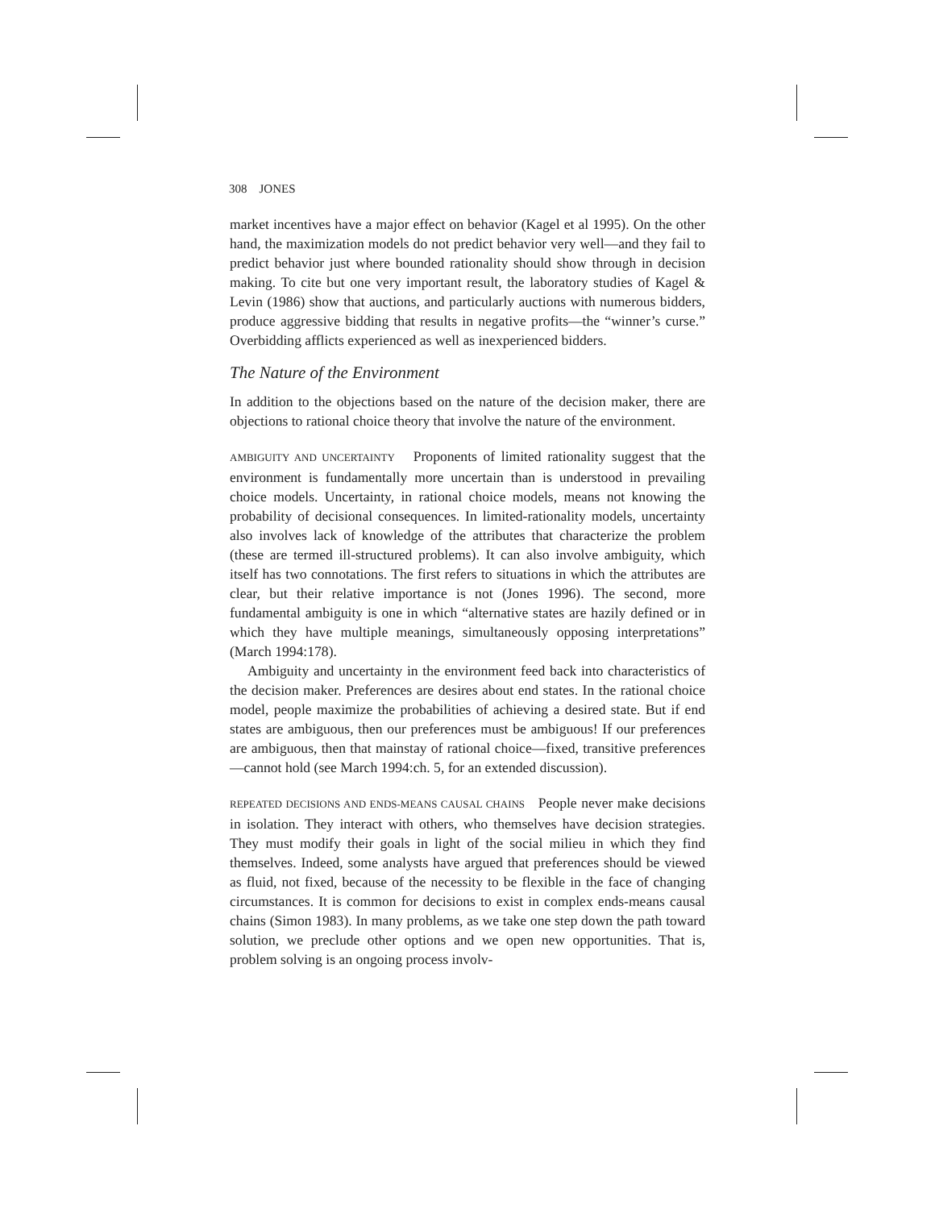308 JONES
market incentives have a major effect on behavior (Kagel et al 1995). On the other hand, the maximization models do not predict behavior very well—and they fail to predict behavior just where bounded rationality should show through in decision making. To cite but one very important result, the laboratory studies of Kagel & Levin (1986) show that auctions, and particularly auctions with numerous bidders, produce aggressive bidding that results in negative profits—the “winner’s curse.” Overbidding afflicts experienced as well as inexperienced bidders.
The Nature of the Environment
In addition to the objections based on the nature of the decision maker, there are objections to rational choice theory that involve the nature of the environment.
AMBIGUITY AND UNCERTAINTY Proponents of limited rationality suggest that the environment is fundamentally more uncertain than is understood in prevailing choice models. Uncertainty, in rational choice models, means not knowing the probability of decisional consequences. In limited-rationality models, uncertainty also involves lack of knowledge of the attributes that characterize the problem (these are termed ill-structured problems). It can also involve ambiguity, which itself has two connotations. The first refers to situations in which the attributes are clear, but their relative importance is not (Jones 1996). The second, more fundamental ambiguity is one in which “alternative states are hazily defined or in which they have multiple meanings, simultaneously opposing interpretations” (March 1994:178).
Ambiguity and uncertainty in the environment feed back into characteristics of the decision maker. Preferences are desires about end states. In the rational choice model, people maximize the probabilities of achieving a desired state. But if end states are ambiguous, then our preferences must be ambiguous! If our preferences are ambiguous, then that mainstay of rational choice—fixed, transitive preferences—cannot hold (see March 1994:ch. 5, for an extended discussion).
REPEATED DECISIONS AND ENDS-MEANS CAUSAL CHAINS People never make decisions in isolation. They interact with others, who themselves have decision strategies. They must modify their goals in light of the social milieu in which they find themselves. Indeed, some analysts have argued that preferences should be viewed as fluid, not fixed, because of the necessity to be flexible in the face of changing circumstances. It is common for decisions to exist in complex ends-means causal chains (Simon 1983). In many problems, as we take one step down the path toward solution, we preclude other options and we open new opportunities. That is, problem solving is an ongoing process involv-